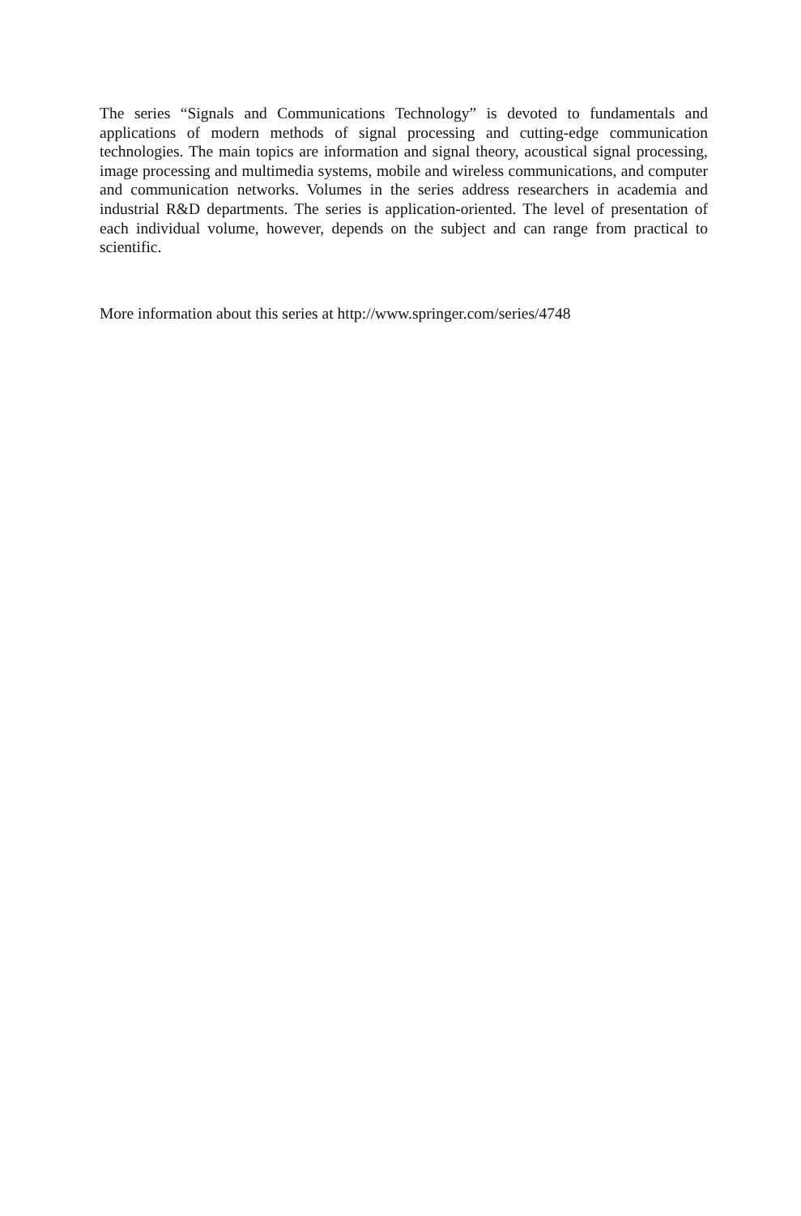The series “Signals and Communications Technology” is devoted to fundamentals and applications of modern methods of signal processing and cutting-edge communication technologies. The main topics are information and signal theory, acoustical signal processing, image processing and multimedia systems, mobile and wireless communications, and computer and communication networks. Volumes in the series address researchers in academia and industrial R&D departments. The series is application-oriented. The level of presentation of each individual volume, however, depends on the subject and can range from practical to scientific.
More information about this series at http://www.springer.com/series/4748